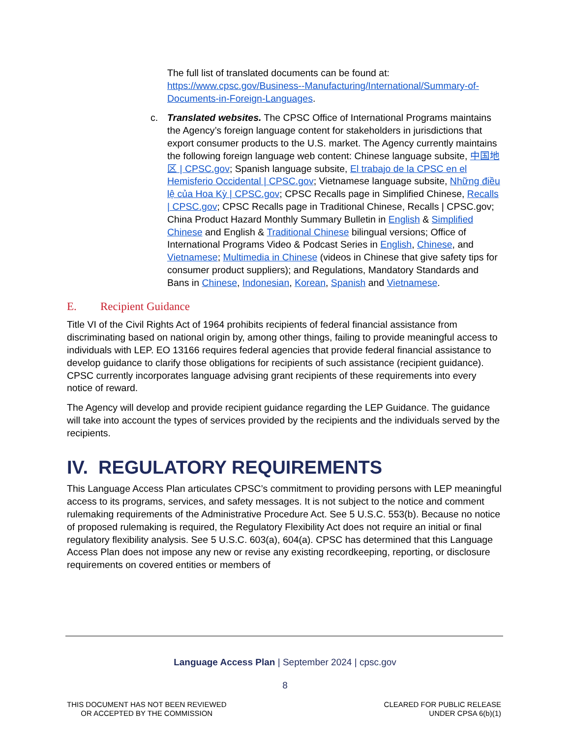The full list of translated documents can be found at: https://www.cpsc.gov/Business--Manufacturing/International/Summary-of-Documents-in-Foreign-Languages.
c. Translated websites. The CPSC Office of International Programs maintains the Agency’s foreign language content for stakeholders in jurisdictions that export consumer products to the U.S. market. The Agency currently maintains the following foreign language web content: Chinese language subsite, 中国地区 | CPSC.gov; Spanish language subsite, El trabajo de la CPSC en el Hemisferio Occidental | CPSC.gov; Vietnamese language subsite, Những điều lệ của Hoa Kỳ | CPSC.gov; CPSC Recalls page in Simplified Chinese, Recalls | CPSC.gov; CPSC Recalls page in Traditional Chinese, Recalls | CPSC.gov; China Product Hazard Monthly Summary Bulletin in English & Simplified Chinese and English & Traditional Chinese bilingual versions; Office of International Programs Video & Podcast Series in English, Chinese, and Vietnamese; Multimedia in Chinese (videos in Chinese that give safety tips for consumer product suppliers); and Regulations, Mandatory Standards and Bans in Chinese, Indonesian, Korean, Spanish and Vietnamese.
E. Recipient Guidance
Title VI of the Civil Rights Act of 1964 prohibits recipients of federal financial assistance from discriminating based on national origin by, among other things, failing to provide meaningful access to individuals with LEP. EO 13166 requires federal agencies that provide federal financial assistance to develop guidance to clarify those obligations for recipients of such assistance (recipient guidance). CPSC currently incorporates language advising grant recipients of these requirements into every notice of reward.
The Agency will develop and provide recipient guidance regarding the LEP Guidance. The guidance will take into account the types of services provided by the recipients and the individuals served by the recipients.
IV. REGULATORY REQUIREMENTS
This Language Access Plan articulates CPSC’s commitment to providing persons with LEP meaningful access to its programs, services, and safety messages. It is not subject to the notice and comment rulemaking requirements of the Administrative Procedure Act. See 5 U.S.C. 553(b). Because no notice of proposed rulemaking is required, the Regulatory Flexibility Act does not require an initial or final regulatory flexibility analysis. See 5 U.S.C. 603(a), 604(a). CPSC has determined that this Language Access Plan does not impose any new or revise any existing recordkeeping, reporting, or disclosure requirements on covered entities or members of
Language Access Plan | September 2024 | cpsc.gov
8
THIS DOCUMENT HAS NOT BEEN REVIEWED
OR ACCEPTED BY THE COMMISSION
CLEARED FOR PUBLIC RELEASE
UNDER CPSA 6(b)(1)